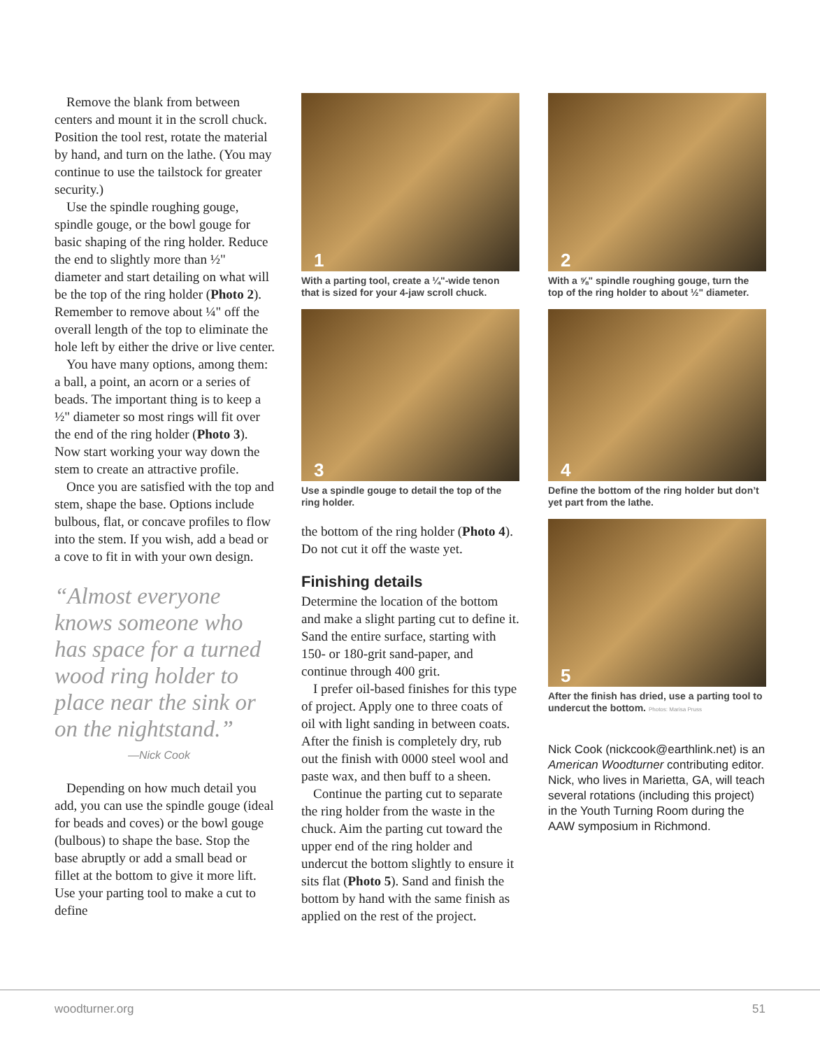Remove the blank from between centers and mount it in the scroll chuck. Position the tool rest, rotate the material by hand, and turn on the lathe. (You may continue to use the tailstock for greater security.)
Use the spindle roughing gouge, spindle gouge, or the bowl gouge for basic shaping of the ring holder. Reduce the end to slightly more than ½" diameter and start detailing on what will be the top of the ring holder (Photo 2). Remember to remove about ¼" off the overall length of the top to eliminate the hole left by either the drive or live center.
You have many options, among them: a ball, a point, an acorn or a series of beads. The important thing is to keep a ½" diameter so most rings will fit over the end of the ring holder (Photo 3). Now start working your way down the stem to create an attractive profile.
Once you are satisfied with the top and stem, shape the base. Options include bulbous, flat, or concave profiles to flow into the stem. If you wish, add a bead or a cove to fit in with your own design.
“Almost everyone knows someone who has space for a turned wood ring holder to place near the sink or on the nightstand.”
—Nick Cook
Depending on how much detail you add, you can use the spindle gouge (ideal for beads and coves) or the bowl gouge (bulbous) to shape the base. Stop the base abruptly or add a small bead or fillet at the bottom to give it more lift. Use your parting tool to make a cut to define
1
With a parting tool, create a ¼"-wide tenon that is sized for your 4-jaw scroll chuck.
3
Use a spindle gouge to detail the top of the ring holder.
the bottom of the ring holder (Photo 4). Do not cut it off the waste yet.
Finishing details
Determine the location of the bottom and make a slight parting cut to define it. Sand the entire surface, starting with 150- or 180-grit sand-paper, and continue through 400 grit.
I prefer oil-based finishes for this type of project. Apply one to three coats of oil with light sanding in between coats. After the finish is completely dry, rub out the finish with 0000 steel wool and paste wax, and then buff to a sheen.
Continue the parting cut to separate the ring holder from the waste in the chuck. Aim the parting cut toward the upper end of the ring holder and undercut the bottom slightly to ensure it sits flat (Photo 5). Sand and finish the bottom by hand with the same finish as applied on the rest of the project.
2
With a ⅝" spindle roughing gouge, turn the top of the ring holder to about ½" diameter.
4
Define the bottom of the ring holder but don’t yet part from the lathe.
5
After the finish has dried, use a parting tool to undercut the bottom. Photos: Marisa Pruss
Nick Cook (nickcook@earthlink.net) is an American Woodturner contributing editor. Nick, who lives in Marietta, GA, will teach several rotations (including this project) in the Youth Turning Room during the AAW symposium in Richmond.
woodturner.org 51